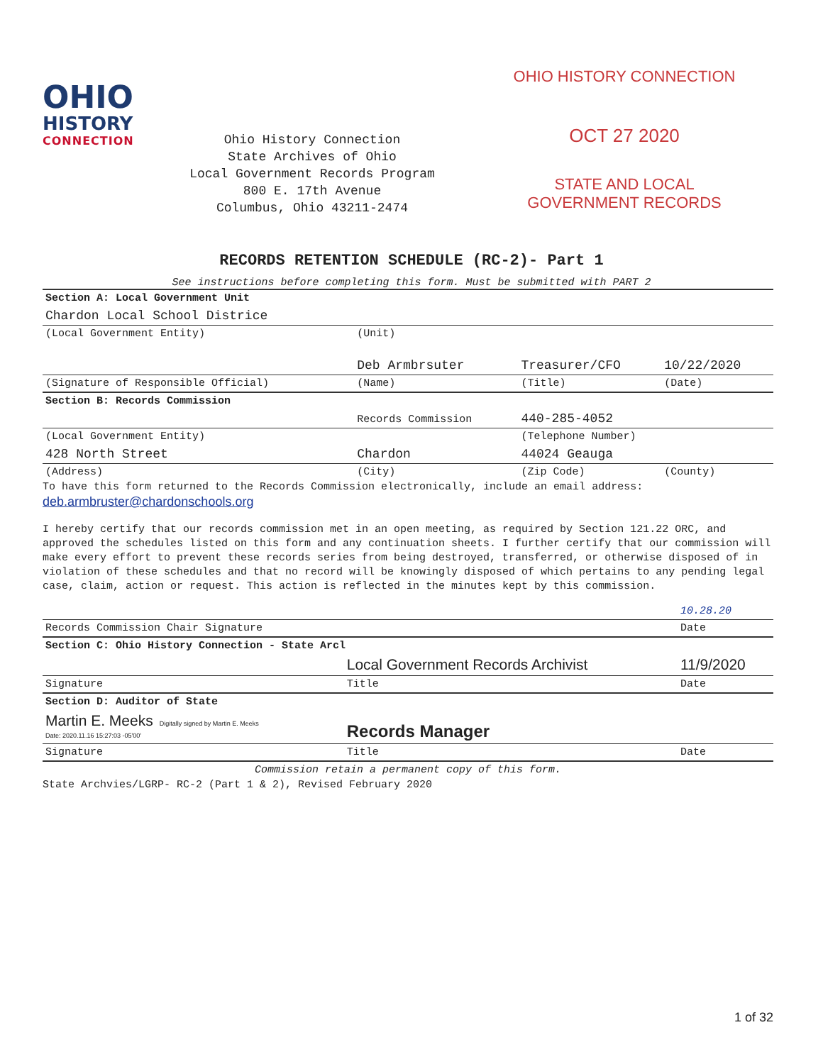OHIO
HISTORY
CONNECTION
Ohio History Connection
State Archives of Ohio
Local Government Records Program
800 E. 17th Avenue
Columbus, Ohio 43211-2474
OHIO HISTORY CONNECTION
OCT 27 2020
STATE AND LOCAL
GOVERNMENT RECORDS
RECORDS RETENTION SCHEDULE (RC-2)- Part 1
See instructions before completing this form. Must be submitted with PART 2
| Section A: Local Government Unit | | | |
| Chardon Local School Districe | | | |
| (Local Government Entity) | (Unit) | | |
| | Deb Armbrsuter | Treasurer/CFO | 10/22/2020 |
| (Signature of Responsible Official) | (Name) | (Title) | (Date) |
| Section B: Records Commission | | | |
| | Records Commission | 440-285-4052 | |
| (Local Government Entity) | | (Telephone Number) | |
| 428 North Street | Chardon | 44024 Geauga | |
| (Address) | (City) | (Zip Code) | (County) |
To have this form returned to the Records Commission electronically, include an email address:
deb.armbruster@chardonschools.org
I hereby certify that our records commission met in an open meeting, as required by Section 121.22 ORC, and approved the schedules listed on this form and any continuation sheets. I further certify that our commission will make every effort to prevent these records series from being destroyed, transferred, or otherwise disposed of in violation of these schedules and that no record will be knowingly disposed of which pertains to any pending legal case, claim, action or request. This action is reflected in the minutes kept by this commission.
| | | 10.28.20 |
| Records Commission Chair Signature | | Date |
| Section C: Ohio History Connection - State Arcl | | |
| | Local Government Records Archivist | 11/9/2020 |
| Signature | Title | Date |
| Section D: Auditor of State | | |
| Martin E. Meeks Digitally signed by Martin E. Meeks Date: 2020.11.16 15:27:03 -05'00' | Records Manager | |
| Signature | Title | Date |
| Commission retain a permanent copy of this form. | | |
State Archvies/LGRP- RC-2 (Part 1 & 2), Revised February 2020
1 of 32